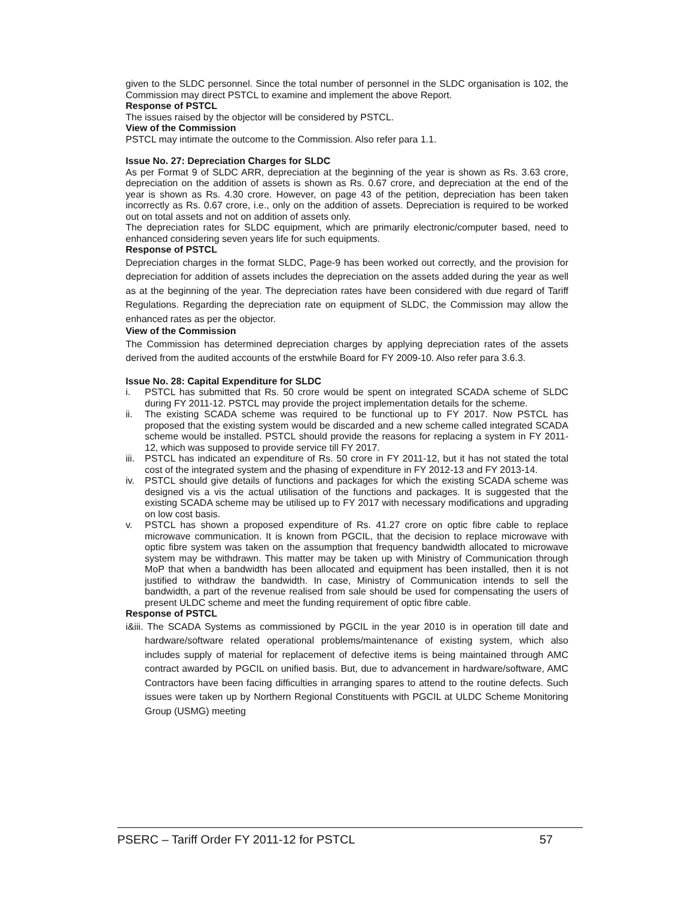given to the SLDC personnel. Since the total number of personnel in the SLDC organisation is 102, the Commission may direct PSTCL to examine and implement the above Report.
Response of PSTCL
The issues raised by the objector will be considered by PSTCL.
View of the Commission
PSTCL may intimate the outcome to the Commission. Also refer para 1.1.
Issue No. 27: Depreciation Charges for SLDC
As per Format 9 of SLDC ARR, depreciation at the beginning of the year is shown as Rs. 3.63 crore, depreciation on the addition of assets is shown as Rs. 0.67 crore, and depreciation at the end of the year is shown as Rs. 4.30 crore. However, on page 43 of the petition, depreciation has been taken incorrectly as Rs. 0.67 crore, i.e., only on the addition of assets. Depreciation is required to be worked out on total assets and not on addition of assets only.
The depreciation rates for SLDC equipment, which are primarily electronic/computer based, need to enhanced considering seven years life for such equipments.
Response of PSTCL
Depreciation charges in the format SLDC, Page-9 has been worked out correctly, and the provision for depreciation for addition of assets includes the depreciation on the assets added during the year as well as at the beginning of the year. The depreciation rates have been considered with due regard of Tariff Regulations. Regarding the depreciation rate on equipment of SLDC, the Commission may allow the enhanced rates as per the objector.
View of the Commission
The Commission has determined depreciation charges by applying depreciation rates of the assets derived from the audited accounts of the erstwhile Board for FY 2009-10. Also refer para 3.6.3.
Issue No. 28: Capital Expenditure for SLDC
i. PSTCL has submitted that Rs. 50 crore would be spent on integrated SCADA scheme of SLDC during FY 2011-12. PSTCL may provide the project implementation details for the scheme.
ii. The existing SCADA scheme was required to be functional up to FY 2017. Now PSTCL has proposed that the existing system would be discarded and a new scheme called integrated SCADA scheme would be installed. PSTCL should provide the reasons for replacing a system in FY 2011-12, which was supposed to provide service till FY 2017.
iii. PSTCL has indicated an expenditure of Rs. 50 crore in FY 2011-12, but it has not stated the total cost of the integrated system and the phasing of expenditure in FY 2012-13 and FY 2013-14.
iv. PSTCL should give details of functions and packages for which the existing SCADA scheme was designed vis a vis the actual utilisation of the functions and packages. It is suggested that the existing SCADA scheme may be utilised up to FY 2017 with necessary modifications and upgrading on low cost basis.
v. PSTCL has shown a proposed expenditure of Rs. 41.27 crore on optic fibre cable to replace microwave communication. It is known from PGCIL, that the decision to replace microwave with optic fibre system was taken on the assumption that frequency bandwidth allocated to microwave system may be withdrawn. This matter may be taken up with Ministry of Communication through MoP that when a bandwidth has been allocated and equipment has been installed, then it is not justified to withdraw the bandwidth. In case, Ministry of Communication intends to sell the bandwidth, a part of the revenue realised from sale should be used for compensating the users of present ULDC scheme and meet the funding requirement of optic fibre cable.
Response of PSTCL
i&iii. The SCADA Systems as commissioned by PGCIL in the year 2010 is in operation till date and hardware/software related operational problems/maintenance of existing system, which also includes supply of material for replacement of defective items is being maintained through AMC contract awarded by PGCIL on unified basis. But, due to advancement in hardware/software, AMC Contractors have been facing difficulties in arranging spares to attend to the routine defects. Such issues were taken up by Northern Regional Constituents with PGCIL at ULDC Scheme Monitoring Group (USMG) meeting
PSERC – Tariff Order FY 2011-12 for PSTCL 57